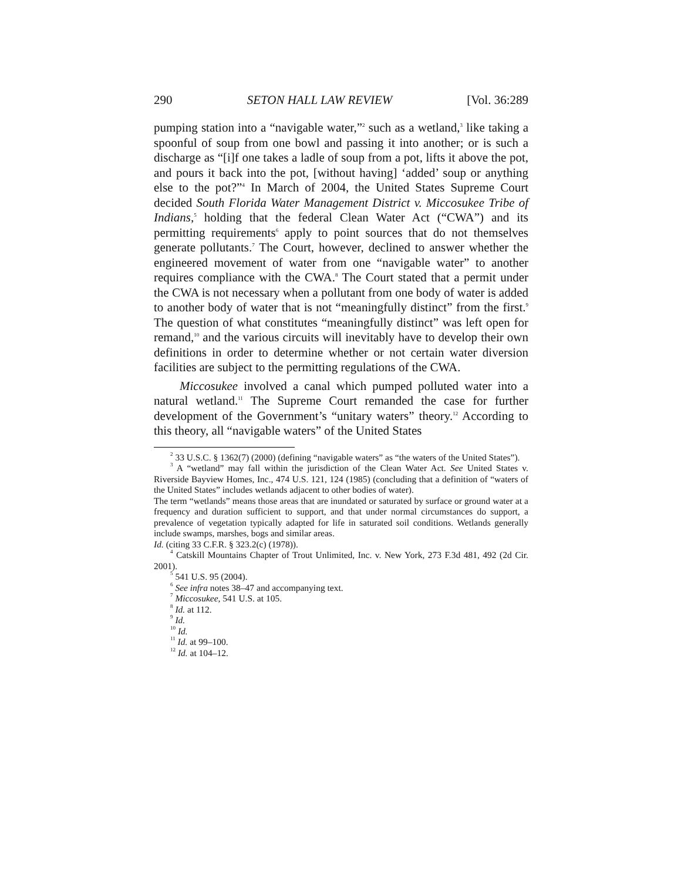290 SETON HALL LAW REVIEW [Vol. 36:289
pumping station into a “navigable water,”<sup>2</sup> such as a wetland,<sup>3</sup> like taking a spoonful of soup from one bowl and passing it into another; or is such a discharge as “[i]f one takes a ladle of soup from a pot, lifts it above the pot, and pours it back into the pot, [without having] ‘added’ soup or anything else to the pot?”<sup>4</sup> In March of 2004, the United States Supreme Court decided South Florida Water Management District v. Miccosukee Tribe of Indians,<sup>5</sup> holding that the federal Clean Water Act (“CWA”) and its permitting requirements<sup>6</sup> apply to point sources that do not themselves generate pollutants.<sup>7</sup> The Court, however, declined to answer whether the engineered movement of water from one “navigable water” to another requires compliance with the CWA.<sup>8</sup> The Court stated that a permit under the CWA is not necessary when a pollutant from one body of water is added to another body of water that is not “meaningfully distinct” from the first.<sup>9</sup> The question of what constitutes “meaningfully distinct” was left open for remand,<sup>10</sup> and the various circuits will inevitably have to develop their own definitions in order to determine whether or not certain water diversion facilities are subject to the permitting regulations of the CWA.
Miccosukee involved a canal which pumped polluted water into a natural wetland.<sup>11</sup> The Supreme Court remanded the case for further development of the Government’s “unitary waters” theory.<sup>12</sup> According to this theory, all “navigable waters” of the United States
<sup>2</sup> 33 U.S.C. § 1362(7) (2000) (defining “navigable waters” as “the waters of the United States”).
<sup>3</sup> A “wetland” may fall within the jurisdiction of the Clean Water Act. See United States v. Riverside Bayview Homes, Inc., 474 U.S. 121, 124 (1985) (concluding that a definition of “waters of the United States” includes wetlands adjacent to other bodies of water).
The term “wetlands” means those areas that are inundated or saturated by surface or ground water at a frequency and duration sufficient to support, and that under normal circumstances do support, a prevalence of vegetation typically adapted for life in saturated soil conditions. Wetlands generally include swamps, marshes, bogs and similar areas.
Id. (citing 33 C.F.R. § 323.2(c) (1978)).
<sup>4</sup> Catskill Mountains Chapter of Trout Unlimited, Inc. v. New York, 273 F.3d 481, 492 (2d Cir. 2001).
<sup>5</sup> 541 U.S. 95 (2004).
<sup>6</sup> See infra notes 38–47 and accompanying text.
<sup>7</sup> Miccosukee, 541 U.S. at 105.
<sup>8</sup> Id. at 112.
<sup>9</sup> Id.
<sup>10</sup> Id.
<sup>11</sup> Id. at 99–100.
<sup>12</sup> Id. at 104–12.